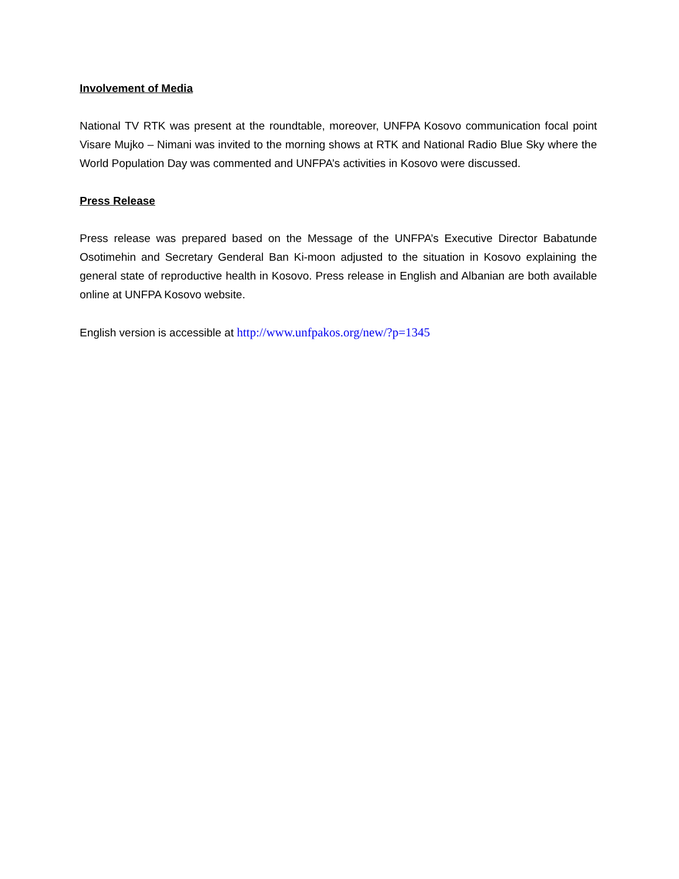Involvement of Media
National TV RTK was present at the roundtable, moreover, UNFPA Kosovo communication focal point Visare Mujko – Nimani was invited to the morning shows at RTK and National Radio Blue Sky where the World Population Day was commented and UNFPA’s activities in Kosovo were discussed.
Press Release
Press release was prepared based on the Message of the UNFPA’s Executive Director Babatunde Osotimehin and Secretary Genderal Ban Ki-moon adjusted to the situation in Kosovo explaining the general state of reproductive health in Kosovo. Press release in English and Albanian are both available online at UNFPA Kosovo website.
English version is accessible at http://www.unfpakos.org/new/?p=1345